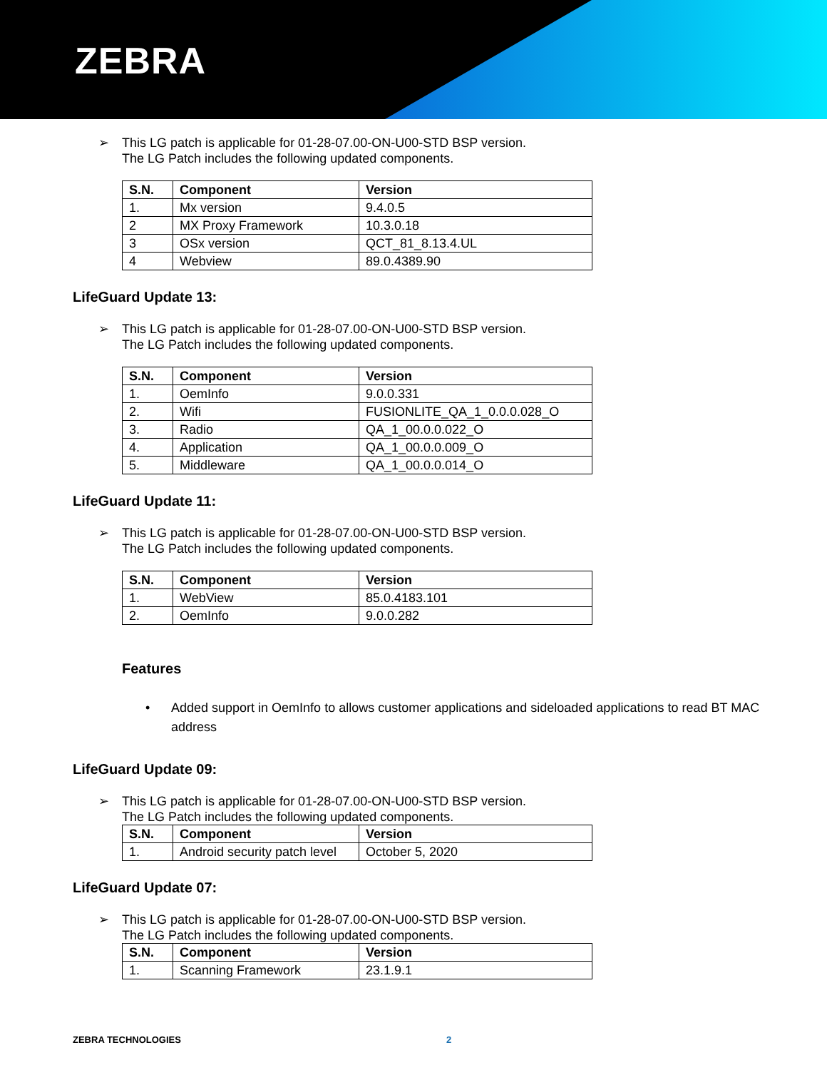ZEBRA
➢ This LG patch is applicable for 01-28-07.00-ON-U00-STD BSP version.
The LG Patch includes the following updated components.
| S.N. | Component | Version |
| --- | --- | --- |
| 1. | Mx version | 9.4.0.5 |
| 2 | MX Proxy Framework | 10.3.0.18 |
| 3 | OSx version | QCT_81_8.13.4.UL |
| 4 | Webview | 89.0.4389.90 |
LifeGuard Update 13:
➢ This LG patch is applicable for 01-28-07.00-ON-U00-STD BSP version.
The LG Patch includes the following updated components.
| S.N. | Component | Version |
| --- | --- | --- |
| 1. | OemInfo | 9.0.0.331 |
| 2. | Wifi | FUSIONLITE_QA_1_0.0.0.028_O |
| 3. | Radio | QA_1_00.0.0.022_O |
| 4. | Application | QA_1_00.0.0.009_O |
| 5. | Middleware | QA_1_00.0.0.014_O |
LifeGuard Update 11:
➢ This LG patch is applicable for 01-28-07.00-ON-U00-STD BSP version.
The LG Patch includes the following updated components.
| S.N. | Component | Version |
| --- | --- | --- |
| 1. | WebView | 85.0.4183.101 |
| 2. | OemInfo | 9.0.0.282 |
Features
• Added support in OemInfo to allows customer applications and sideloaded applications to read BT MAC address
LifeGuard Update 09:
➢ This LG patch is applicable for 01-28-07.00-ON-U00-STD BSP version.
The LG Patch includes the following updated components.
| S.N. | Component | Version |
| --- | --- | --- |
| 1. | Android security patch level | October 5, 2020 |
LifeGuard Update 07:
➢ This LG patch is applicable for 01-28-07.00-ON-U00-STD BSP version.
The LG Patch includes the following updated components.
| S.N. | Component | Version |
| --- | --- | --- |
| 1. | Scanning Framework | 23.1.9.1 |
ZEBRA TECHNOLOGIES 2